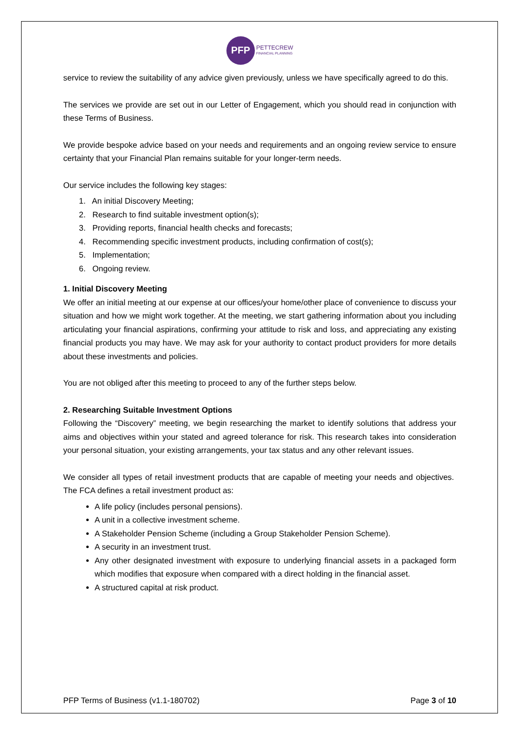PFP
PETTECREW
FINANCIAL PLANNING
service to review the suitability of any advice given previously, unless we have specifically agreed to do this.
The services we provide are set out in our Letter of Engagement, which you should read in conjunction with these Terms of Business.
We provide bespoke advice based on your needs and requirements and an ongoing review service to ensure certainty that your Financial Plan remains suitable for your longer-term needs.
Our service includes the following key stages:
1. An initial Discovery Meeting;
2. Research to find suitable investment option(s);
3. Providing reports, financial health checks and forecasts;
4. Recommending specific investment products, including confirmation of cost(s);
5. Implementation;
6. Ongoing review.
1. Initial Discovery Meeting
We offer an initial meeting at our expense at our offices/your home/other place of convenience to discuss your situation and how we might work together. At the meeting, we start gathering information about you including articulating your financial aspirations, confirming your attitude to risk and loss, and appreciating any existing financial products you may have. We may ask for your authority to contact product providers for more details about these investments and policies.
You are not obliged after this meeting to proceed to any of the further steps below.
2. Researching Suitable Investment Options
Following the “Discovery” meeting, we begin researching the market to identify solutions that address your aims and objectives within your stated and agreed tolerance for risk. This research takes into consideration your personal situation, your existing arrangements, your tax status and any other relevant issues.
We consider all types of retail investment products that are capable of meeting your needs and objectives. The FCA defines a retail investment product as:
A life policy (includes personal pensions).
A unit in a collective investment scheme.
A Stakeholder Pension Scheme (including a Group Stakeholder Pension Scheme).
A security in an investment trust.
Any other designated investment with exposure to underlying financial assets in a packaged form which modifies that exposure when compared with a direct holding in the financial asset.
A structured capital at risk product.
PFP Terms of Business (v1.1-180702) Page 3 of 10